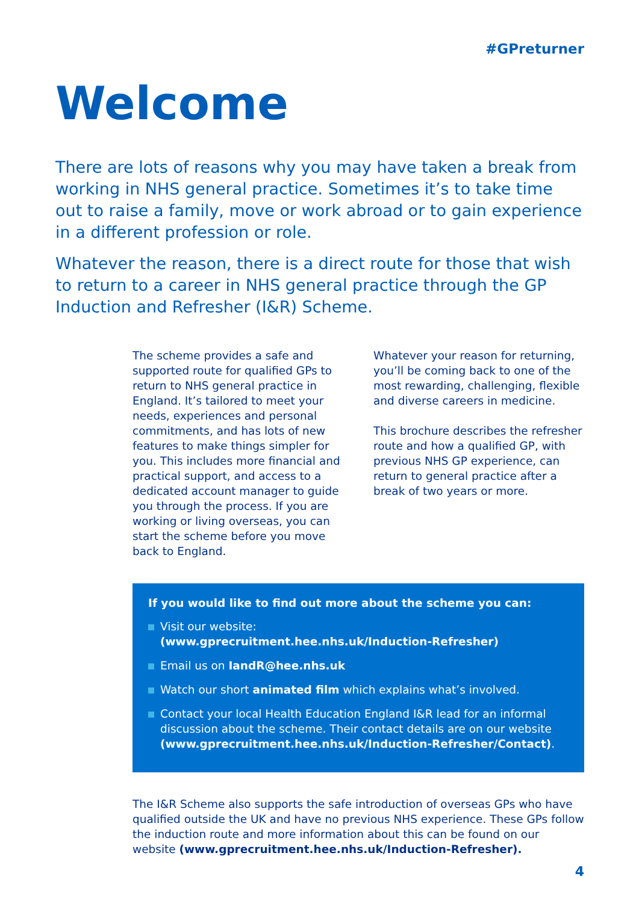#GPreturner
Welcome
There are lots of reasons why you may have taken a break from working in NHS general practice. Sometimes it’s to take time out to raise a family, move or work abroad or to gain experience in a different profession or role.
Whatever the reason, there is a direct route for those that wish to return to a career in NHS general practice through the GP Induction and Refresher (I&R) Scheme.
The scheme provides a safe and supported route for qualified GPs to return to NHS general practice in England. It’s tailored to meet your needs, experiences and personal commitments, and has lots of new features to make things simpler for you. This includes more financial and practical support, and access to a dedicated account manager to guide you through the process. If you are working or living overseas, you can start the scheme before you move back to England.
Whatever your reason for returning, you’ll be coming back to one of the most rewarding, challenging, flexible and diverse careers in medicine.
This brochure describes the refresher route and how a qualified GP, with previous NHS GP experience, can return to general practice after a break of two years or more.
If you would like to find out more about the scheme you can:
Visit our website:
(www.gprecruitment.hee.nhs.uk/Induction-Refresher)
Email us on IandR@hee.nhs.uk
Watch our short animated film which explains what’s involved.
Contact your local Health Education England I&R lead for an informal discussion about the scheme. Their contact details are on our website (www.gprecruitment.hee.nhs.uk/Induction-Refresher/Contact).
The I&R Scheme also supports the safe introduction of overseas GPs who have qualified outside the UK and have no previous NHS experience. These GPs follow the induction route and more information about this can be found on our website (www.gprecruitment.hee.nhs.uk/Induction-Refresher).
4